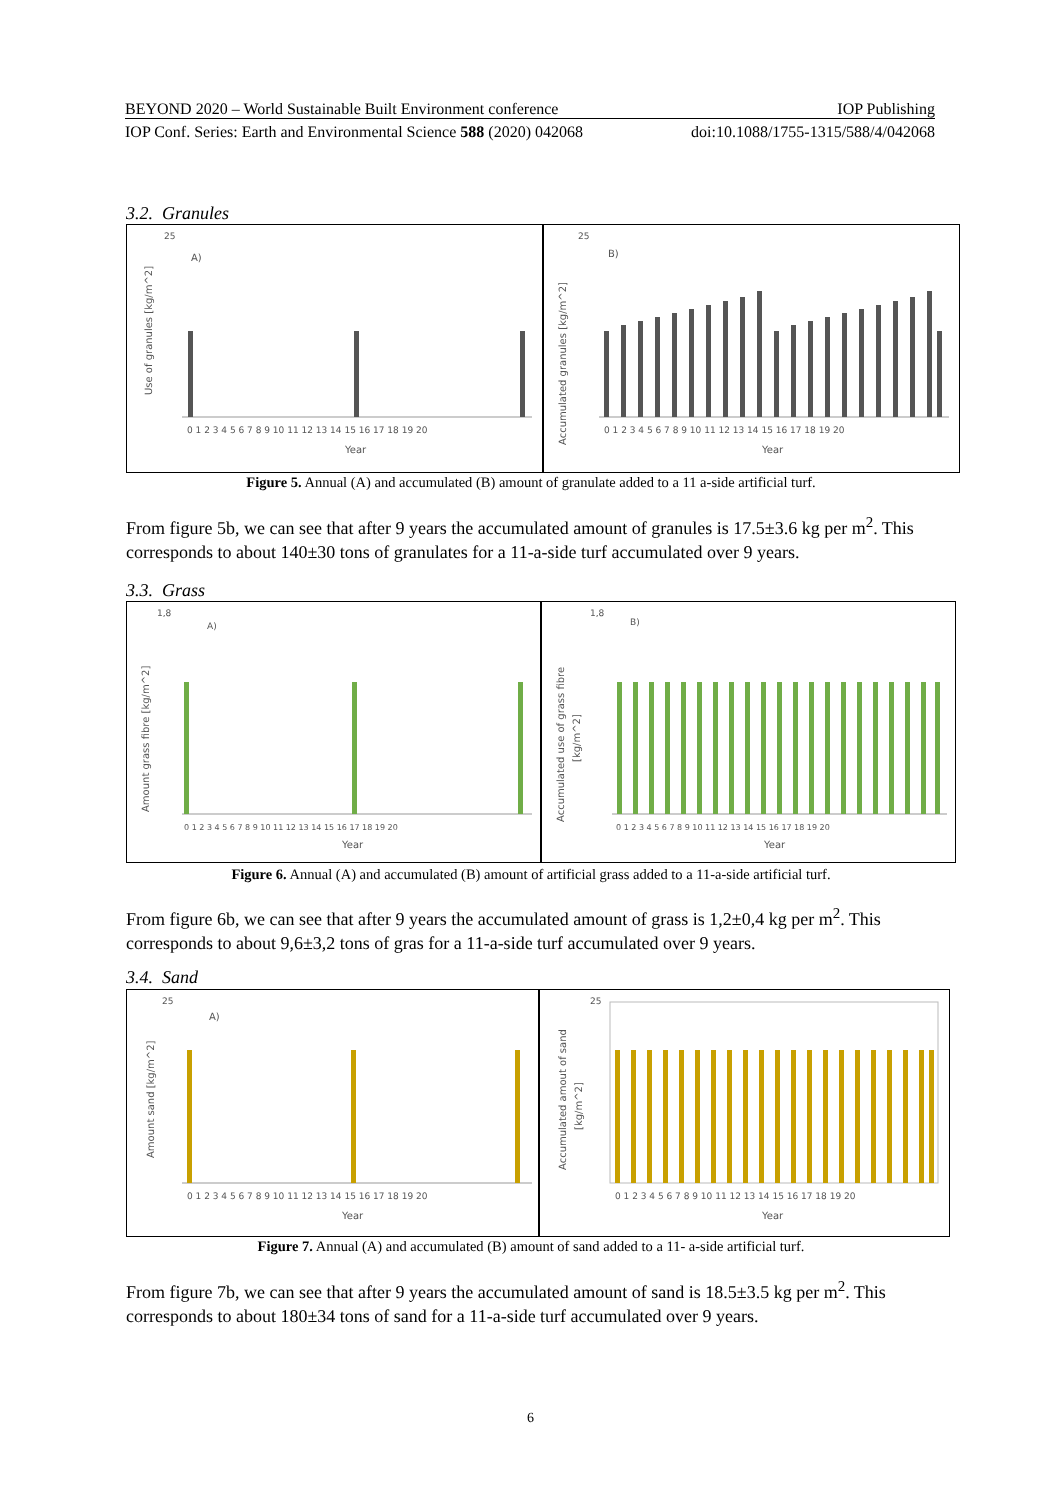BEYOND 2020 – World Sustainable Built Environment conference IOP Publishing
IOP Conf. Series: Earth and Environmental Science 588 (2020) 042068 doi:10.1088/1755-1315/588/4/042068
3.2. Granules
25
A)
Use of granules [kg/m^2]
0 1 2 3 4 5 6 7 8 9 10 11 12 13 14 15 16 17 18 19 20
Year
25
B)
Accumulated granules [kg/m^2]
0 1 2 3 4 5 6 7 8 9 10 11 12 13 14 15 16 17 18 19 20
Year
Figure 5. Annual (A) and accumulated (B) amount of granulate added to a 11 a-side artificial turf.
From figure 5b, we can see that after 9 years the accumulated amount of granules is 17.5±3.6 kg per m<sup>2</sup>. This corresponds to about 140±30 tons of granulates for a 11-a-side turf accumulated over 9 years.
3.3. Grass
1,8
A)
Amount grass fibre [kg/m^2]
0 1 2 3 4 5 6 7 8 9 10 11 12 13 14 15 16 17 18 19 20
Year
1,8
B)
Accumulated use of grass fibre
[kg/m^2]
0 1 2 3 4 5 6 7 8 9 10 11 12 13 14 15 16 17 18 19 20
Year
Figure 6. Annual (A) and accumulated (B) amount of artificial grass added to a 11-a-side artificial turf.
From figure 6b, we can see that after 9 years the accumulated amount of grass is 1,2±0,4 kg per m<sup>2</sup>. This corresponds to about 9,6±3,2 tons of gras for a 11-a-side turf accumulated over 9 years.
3.4. Sand
25
A)
Amount sand [kg/m^2]
0 1 2 3 4 5 6 7 8 9 10 11 12 13 14 15 16 17 18 19 20
Year
25
Accumulated amout of sand
[kg/m^2]
0 1 2 3 4 5 6 7 8 9 10 11 12 13 14 15 16 17 18 19 20
Year
Figure 7. Annual (A) and accumulated (B) amount of sand added to a 11- a-side artificial turf.
From figure 7b, we can see that after 9 years the accumulated amount of sand is 18.5±3.5 kg per m<sup>2</sup>. This corresponds to about 180±34 tons of sand for a 11-a-side turf accumulated over 9 years.
6